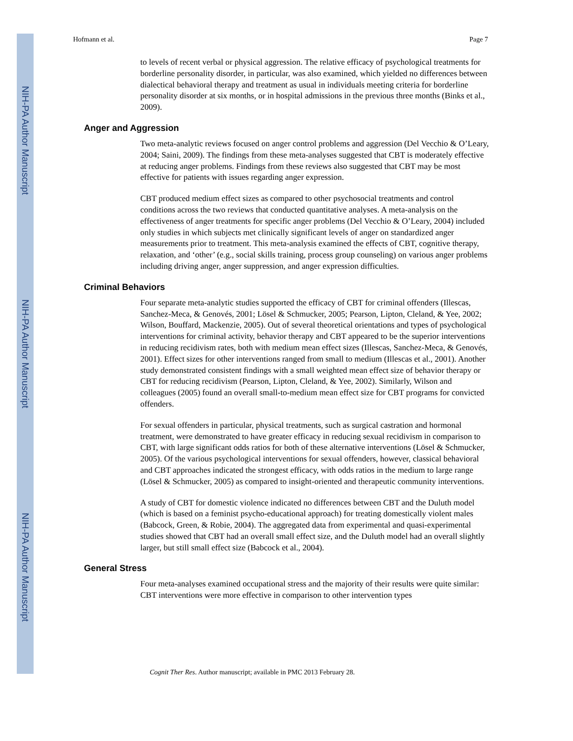NIH-PA Author Manuscript
NIH-PA Author Manuscript
NIH-PA Author Manuscript
Hofmann et al. Page 7
to levels of recent verbal or physical aggression. The relative efficacy of psychological treatments for borderline personality disorder, in particular, was also examined, which yielded no differences between dialectical behavioral therapy and treatment as usual in individuals meeting criteria for borderline personality disorder at six months, or in hospital admissions in the previous three months (Binks et al., 2009).
Anger and Aggression
Two meta-analytic reviews focused on anger control problems and aggression (Del Vecchio & O’Leary, 2004; Saini, 2009). The findings from these meta-analyses suggested that CBT is moderately effective at reducing anger problems. Findings from these reviews also suggested that CBT may be most effective for patients with issues regarding anger expression.
CBT produced medium effect sizes as compared to other psychosocial treatments and control conditions across the two reviews that conducted quantitative analyses. A meta-analysis on the effectiveness of anger treatments for specific anger problems (Del Vecchio & O’Leary, 2004) included only studies in which subjects met clinically significant levels of anger on standardized anger measurements prior to treatment. This meta-analysis examined the effects of CBT, cognitive therapy, relaxation, and ‘other’ (e.g., social skills training, process group counseling) on various anger problems including driving anger, anger suppression, and anger expression difficulties.
Criminal Behaviors
Four separate meta-analytic studies supported the efficacy of CBT for criminal offenders (Illescas, Sanchez-Meca, & Genovés, 2001; Lösel & Schmucker, 2005; Pearson, Lipton, Cleland, & Yee, 2002; Wilson, Bouffard, Mackenzie, 2005). Out of several theoretical orientations and types of psychological interventions for criminal activity, behavior therapy and CBT appeared to be the superior interventions in reducing recidivism rates, both with medium mean effect sizes (Illescas, Sanchez-Meca, & Genovés, 2001). Effect sizes for other interventions ranged from small to medium (Illescas et al., 2001). Another study demonstrated consistent findings with a small weighted mean effect size of behavior therapy or CBT for reducing recidivism (Pearson, Lipton, Cleland, & Yee, 2002). Similarly, Wilson and colleagues (2005) found an overall small-to-medium mean effect size for CBT programs for convicted offenders.
For sexual offenders in particular, physical treatments, such as surgical castration and hormonal treatment, were demonstrated to have greater efficacy in reducing sexual recidivism in comparison to CBT, with large significant odds ratios for both of these alternative interventions (Lösel & Schmucker, 2005). Of the various psychological interventions for sexual offenders, however, classical behavioral and CBT approaches indicated the strongest efficacy, with odds ratios in the medium to large range (Lösel & Schmucker, 2005) as compared to insight-oriented and therapeutic community interventions.
A study of CBT for domestic violence indicated no differences between CBT and the Duluth model (which is based on a feminist psycho-educational approach) for treating domestically violent males (Babcock, Green, & Robie, 2004). The aggregated data from experimental and quasi-experimental studies showed that CBT had an overall small effect size, and the Duluth model had an overall slightly larger, but still small effect size (Babcock et al., 2004).
General Stress
Four meta-analyses examined occupational stress and the majority of their results were quite similar: CBT interventions were more effective in comparison to other intervention types
Cognit Ther Res. Author manuscript; available in PMC 2013 February 28.